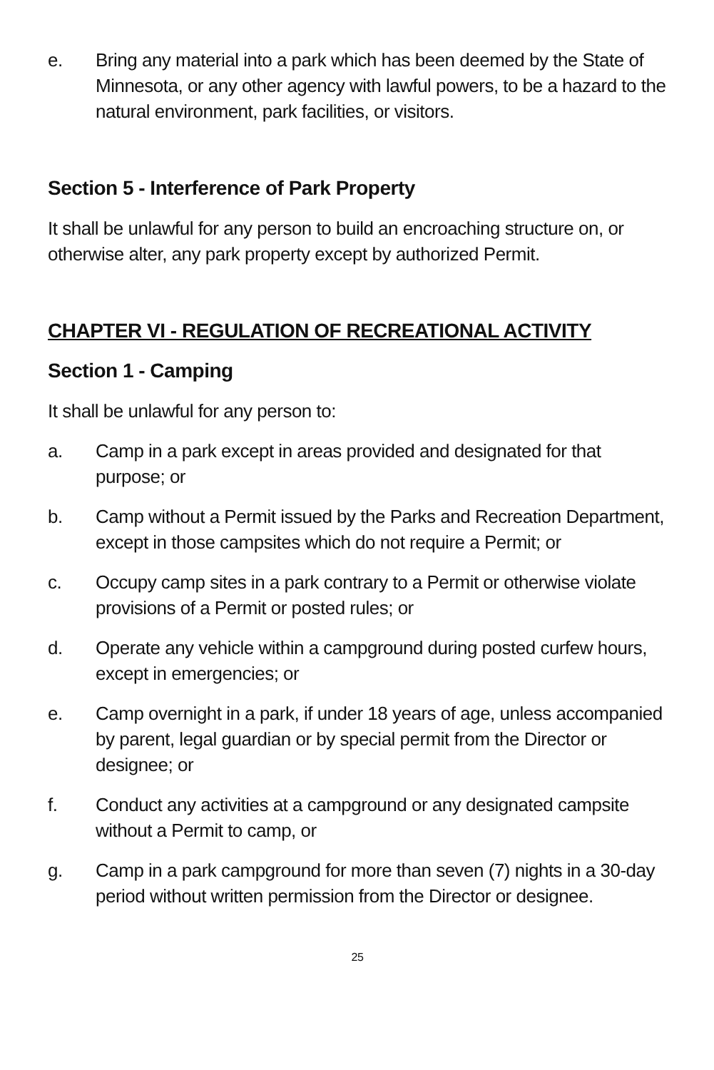e. Bring any material into a park which has been deemed by the State of Minnesota, or any other agency with lawful powers, to be a hazard to the natural environment, park facilities, or visitors.
Section 5 - Interference of Park Property
It shall be unlawful for any person to build an encroaching structure on, or otherwise alter, any park property except by authorized Permit.
CHAPTER VI - REGULATION OF RECREATIONAL ACTIVITY
Section 1 - Camping
It shall be unlawful for any person to:
a. Camp in a park except in areas provided and designated for that purpose; or
b. Camp without a Permit issued by the Parks and Recreation Department, except in those campsites which do not require a Permit; or
c. Occupy camp sites in a park contrary to a Permit or otherwise violate provisions of a Permit or posted rules; or
d. Operate any vehicle within a campground during posted curfew hours, except in emergencies; or
e. Camp overnight in a park, if under 18 years of age, unless accompanied by parent, legal guardian or by special permit from the Director or designee; or
f. Conduct any activities at a campground or any designated campsite without a Permit to camp, or
g. Camp in a park campground for more than seven (7) nights in a 30-day period without written permission from the Director or designee.
25